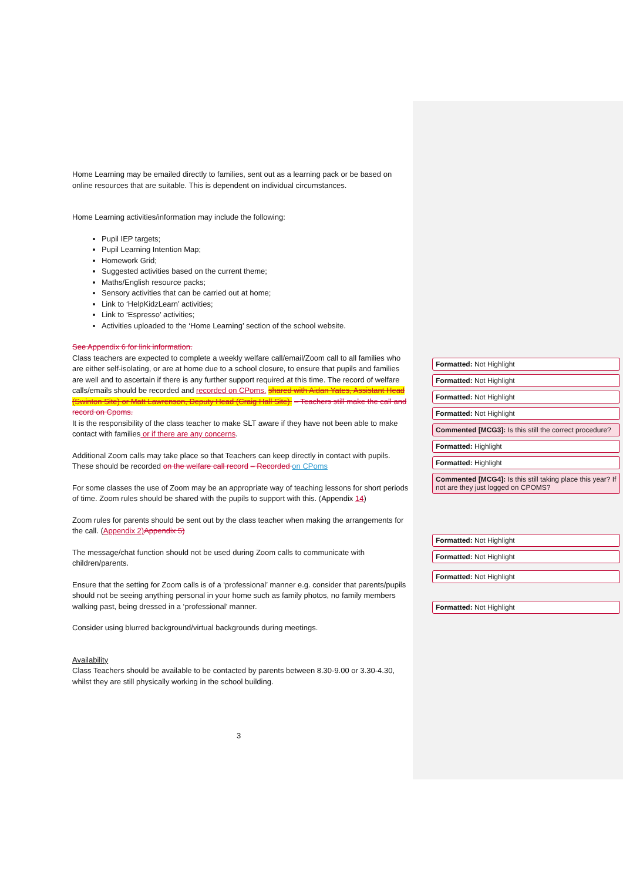Home Learning may be emailed directly to families, sent out as a learning pack or be based on online resources that are suitable. This is dependent on individual circumstances.
Home Learning activities/information may include the following:
Pupil IEP targets;
Pupil Learning Intention Map;
Homework Grid;
Suggested activities based on the current theme;
Maths/English resource packs;
Sensory activities that can be carried out at home;
Link to ‘HelpKidzLearn’ activities;
Link to ‘Espresso’ activities;
Activities uploaded to the ‘Home Learning’ section of the school website.
See Appendix 6 for link information.
Class teachers are expected to complete a weekly welfare call/email/Zoom call to all families who are either self-isolating, or are at home due to a school closure, to ensure that pupils and families are well and to ascertain if there is any further support required at this time. The record of welfare calls/emails should be recorded and recorded on CPoms. shared with Aidan Yates, Assistant Head (Swinton Site) or Matt Lawrenson, Deputy Head (Craig Hall Site). – Teachers still make the call and record on Cpoms.
It is the responsibility of the class teacher to make SLT aware if they have not been able to make contact with families or if there are any concerns.
Additional Zoom calls may take place so that Teachers can keep directly in contact with pupils. These should be recorded on the welfare call record – Recorded on CPoms
For some classes the use of Zoom may be an appropriate way of teaching lessons for short periods of time. Zoom rules should be shared with the pupils to support with this. (Appendix 14)
Zoom rules for parents should be sent out by the class teacher when making the arrangements for the call. (Appendix 2) Appendix 5)
The message/chat function should not be used during Zoom calls to communicate with children/parents.
Ensure that the setting for Zoom calls is of a ‘professional’ manner e.g. consider that parents/pupils should not be seeing anything personal in your home such as family photos, no family members walking past, being dressed in a ‘professional’ manner.
Consider using blurred background/virtual backgrounds during meetings.
Availability
Class Teachers should be available to be contacted by parents between 8.30-9.00 or 3.30-4.30, whilst they are still physically working in the school building.
Formatted: Not Highlight
Formatted: Not Highlight
Formatted: Not Highlight
Formatted: Not Highlight
Commented [MCG3]: Is this still the correct procedure?
Formatted: Highlight
Formatted: Highlight
Commented [MCG4]: Is this still taking place this year? If not are they just logged on CPOMS?
Formatted: Not Highlight
Formatted: Not Highlight
Formatted: Not Highlight
Formatted: Not Highlight
3